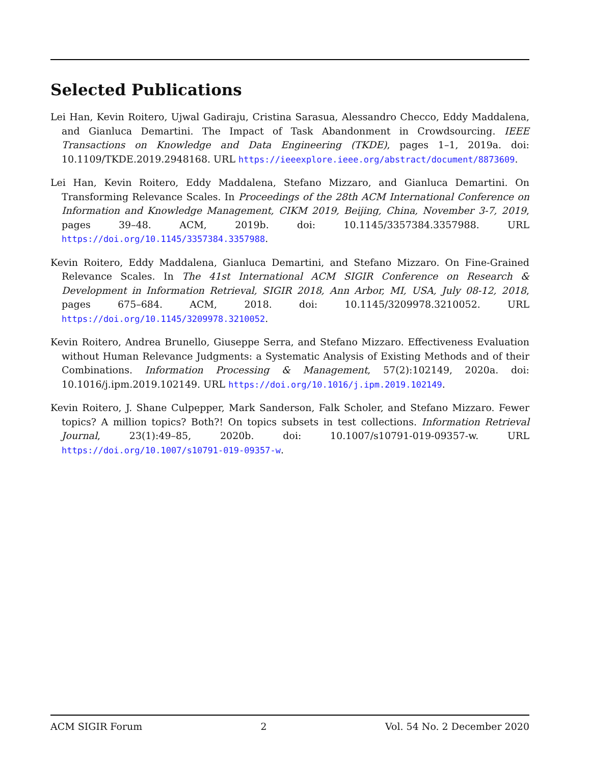Selected Publications
Lei Han, Kevin Roitero, Ujwal Gadiraju, Cristina Sarasua, Alessandro Checco, Eddy Maddalena, and Gianluca Demartini. The Impact of Task Abandonment in Crowdsourcing. IEEE Transactions on Knowledge and Data Engineering (TKDE), pages 1–1, 2019a. doi: 10.1109/TKDE.2019.2948168. URL https://ieeexplore.ieee.org/abstract/document/8873609.
Lei Han, Kevin Roitero, Eddy Maddalena, Stefano Mizzaro, and Gianluca Demartini. On Transforming Relevance Scales. In Proceedings of the 28th ACM International Conference on Information and Knowledge Management, CIKM 2019, Beijing, China, November 3-7, 2019, pages 39–48. ACM, 2019b. doi: 10.1145/3357384.3357988. URL https://doi.org/10.1145/3357384.3357988.
Kevin Roitero, Eddy Maddalena, Gianluca Demartini, and Stefano Mizzaro. On Fine-Grained Relevance Scales. In The 41st International ACM SIGIR Conference on Research & Development in Information Retrieval, SIGIR 2018, Ann Arbor, MI, USA, July 08-12, 2018, pages 675–684. ACM, 2018. doi: 10.1145/3209978.3210052. URL https://doi.org/10.1145/3209978.3210052.
Kevin Roitero, Andrea Brunello, Giuseppe Serra, and Stefano Mizzaro. Effectiveness Evaluation without Human Relevance Judgments: a Systematic Analysis of Existing Methods and of their Combinations. Information Processing & Management, 57(2):102149, 2020a. doi: 10.1016/j.ipm.2019.102149. URL https://doi.org/10.1016/j.ipm.2019.102149.
Kevin Roitero, J. Shane Culpepper, Mark Sanderson, Falk Scholer, and Stefano Mizzaro. Fewer topics? A million topics? Both?! On topics subsets in test collections. Information Retrieval Journal, 23(1):49–85, 2020b. doi: 10.1007/s10791-019-09357-w. URL https://doi.org/10.1007/s10791-019-09357-w.
ACM SIGIR Forum 2 Vol. 54 No. 2 December 2020